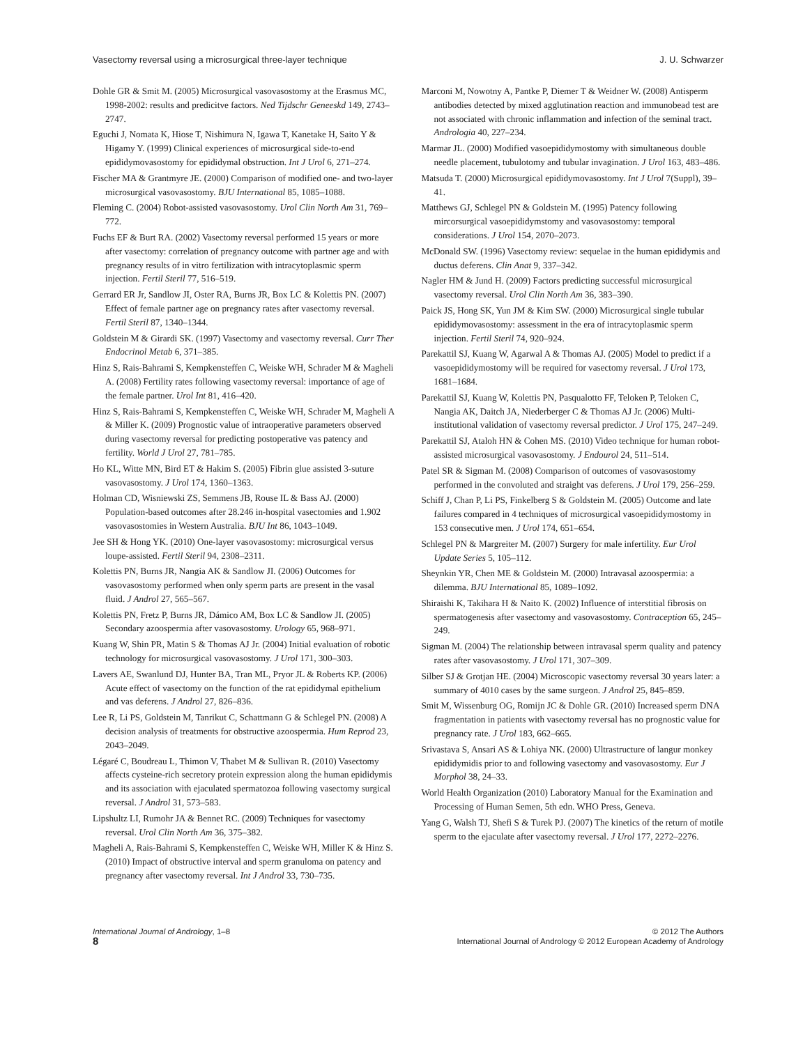Vasectomy reversal using a microsurgical three-layer technique J. U. Schwarzer
Dohle GR & Smit M. (2005) Microsurgical vasovasostomy at the Erasmus MC, 1998-2002: results and predicitve factors. Ned Tijdschr Geneeskd 149, 2743–2747.
Eguchi J, Nomata K, Hiose T, Nishimura N, Igawa T, Kanetake H, Saito Y & Higamy Y. (1999) Clinical experiences of microsurgical side-to-end epididymovasostomy for epididymal obstruction. Int J Urol 6, 271–274.
Fischer MA & Grantmyre JE. (2000) Comparison of modified one- and two-layer microsurgical vasovasostomy. BJU International 85, 1085–1088.
Fleming C. (2004) Robot-assisted vasovasostomy. Urol Clin North Am 31, 769–772.
Fuchs EF & Burt RA. (2002) Vasectomy reversal performed 15 years or more after vasectomy: correlation of pregnancy outcome with partner age and with pregnancy results of in vitro fertilization with intracytoplasmic sperm injection. Fertil Steril 77, 516–519.
Gerrard ER Jr, Sandlow JI, Oster RA, Burns JR, Box LC & Kolettis PN. (2007) Effect of female partner age on pregnancy rates after vasectomy reversal. Fertil Steril 87, 1340–1344.
Goldstein M & Girardi SK. (1997) Vasectomy and vasectomy reversal. Curr Ther Endocrinol Metab 6, 371–385.
Hinz S, Rais-Bahrami S, Kempkensteffen C, Weiske WH, Schrader M & Magheli A. (2008) Fertility rates following vasectomy reversal: importance of age of the female partner. Urol Int 81, 416–420.
Hinz S, Rais-Bahrami S, Kempkensteffen C, Weiske WH, Schrader M, Magheli A & Miller K. (2009) Prognostic value of intraoperative parameters observed during vasectomy reversal for predicting postoperative vas patency and fertility. World J Urol 27, 781–785.
Ho KL, Witte MN, Bird ET & Hakim S. (2005) Fibrin glue assisted 3-suture vasovasostomy. J Urol 174, 1360–1363.
Holman CD, Wisniewski ZS, Semmens JB, Rouse IL & Bass AJ. (2000) Population-based outcomes after 28.246 in-hospital vasectomies and 1.902 vasovasostomies in Western Australia. BJU Int 86, 1043–1049.
Jee SH & Hong YK. (2010) One-layer vasovasostomy: microsurgical versus loupe-assisted. Fertil Steril 94, 2308–2311.
Kolettis PN, Burns JR, Nangia AK & Sandlow JI. (2006) Outcomes for vasovasostomy performed when only sperm parts are present in the vasal fluid. J Androl 27, 565–567.
Kolettis PN, Fretz P, Burns JR, Dámico AM, Box LC & Sandlow JI. (2005) Secondary azoospermia after vasovasostomy. Urology 65, 968–971.
Kuang W, Shin PR, Matin S & Thomas AJ Jr. (2004) Initial evaluation of robotic technology for microsurgical vasovasostomy. J Urol 171, 300–303.
Lavers AE, Swanlund DJ, Hunter BA, Tran ML, Pryor JL & Roberts KP. (2006) Acute effect of vasectomy on the function of the rat epididymal epithelium and vas deferens. J Androl 27, 826–836.
Lee R, Li PS, Goldstein M, Tanrikut C, Schattmann G & Schlegel PN. (2008) A decision analysis of treatments for obstructive azoospermia. Hum Reprod 23, 2043–2049.
Légaré C, Boudreau L, Thimon V, Thabet M & Sullivan R. (2010) Vasectomy affects cysteine-rich secretory protein expression along the human epididymis and its association with ejaculated spermatozoa following vasectomy surgical reversal. J Androl 31, 573–583.
Lipshultz LI, Rumohr JA & Bennet RC. (2009) Techniques for vasectomy reversal. Urol Clin North Am 36, 375–382.
Magheli A, Rais-Bahrami S, Kempkensteffen C, Weiske WH, Miller K & Hinz S. (2010) Impact of obstructive interval and sperm granuloma on patency and pregnancy after vasectomy reversal. Int J Androl 33, 730–735.
Marconi M, Nowotny A, Pantke P, Diemer T & Weidner W. (2008) Antisperm antibodies detected by mixed agglutination reaction and immunobead test are not associated with chronic inflammation and infection of the seminal tract. Andrologia 40, 227–234.
Marmar JL. (2000) Modified vasoepididymostomy with simultaneous double needle placement, tubulotomy and tubular invagination. J Urol 163, 483–486.
Matsuda T. (2000) Microsurgical epididymovasostomy. Int J Urol 7(Suppl), 39–41.
Matthews GJ, Schlegel PN & Goldstein M. (1995) Patency following mircorsurgical vasoepididymstomy and vasovasostomy: temporal considerations. J Urol 154, 2070–2073.
McDonald SW. (1996) Vasectomy review: sequelae in the human epididymis and ductus deferens. Clin Anat 9, 337–342.
Nagler HM & Jund H. (2009) Factors predicting successful microsurgical vasectomy reversal. Urol Clin North Am 36, 383–390.
Paick JS, Hong SK, Yun JM & Kim SW. (2000) Microsurgical single tubular epididymovasostomy: assessment in the era of intracytoplasmic sperm injection. Fertil Steril 74, 920–924.
Parekattil SJ, Kuang W, Agarwal A & Thomas AJ. (2005) Model to predict if a vasoepididymostomy will be required for vasectomy reversal. J Urol 173, 1681–1684.
Parekattil SJ, Kuang W, Kolettis PN, Pasqualotto FF, Teloken P, Teloken C, Nangia AK, Daitch JA, Niederberger C & Thomas AJ Jr. (2006) Multi-institutional validation of vasectomy reversal predictor. J Urol 175, 247–249.
Parekattil SJ, Ataloh HN & Cohen MS. (2010) Video technique for human robot-assisted microsurgical vasovasostomy. J Endourol 24, 511–514.
Patel SR & Sigman M. (2008) Comparison of outcomes of vasovasostomy performed in the convoluted and straight vas deferens. J Urol 179, 256–259.
Schiff J, Chan P, Li PS, Finkelberg S & Goldstein M. (2005) Outcome and late failures compared in 4 techniques of microsurgical vasoepididymostomy in 153 consecutive men. J Urol 174, 651–654.
Schlegel PN & Margreiter M. (2007) Surgery for male infertility. Eur Urol Update Series 5, 105–112.
Sheynkin YR, Chen ME & Goldstein M. (2000) Intravasal azoospermia: a dilemma. BJU International 85, 1089–1092.
Shiraishi K, Takihara H & Naito K. (2002) Influence of interstitial fibrosis on spermatogenesis after vasectomy and vasovasostomy. Contraception 65, 245–249.
Sigman M. (2004) The relationship between intravasal sperm quality and patency rates after vasovasostomy. J Urol 171, 307–309.
Silber SJ & Grotjan HE. (2004) Microscopic vasectomy reversal 30 years later: a summary of 4010 cases by the same surgeon. J Androl 25, 845–859.
Smit M, Wissenburg OG, Romijn JC & Dohle GR. (2010) Increased sperm DNA fragmentation in patients with vasectomy reversal has no prognostic value for pregnancy rate. J Urol 183, 662–665.
Srivastava S, Ansari AS & Lohiya NK. (2000) Ultrastructure of langur monkey epididymidis prior to and following vasectomy and vasovasostomy. Eur J Morphol 38, 24–33.
World Health Organization (2010) Laboratory Manual for the Examination and Processing of Human Semen, 5th edn. WHO Press, Geneva.
Yang G, Walsh TJ, Shefi S & Turek PJ. (2007) The kinetics of the return of motile sperm to the ejaculate after vasectomy reversal. J Urol 177, 2272–2276.
International Journal of Andrology, 1–8
8
© 2012 The Authors
International Journal of Andrology © 2012 European Academy of Andrology